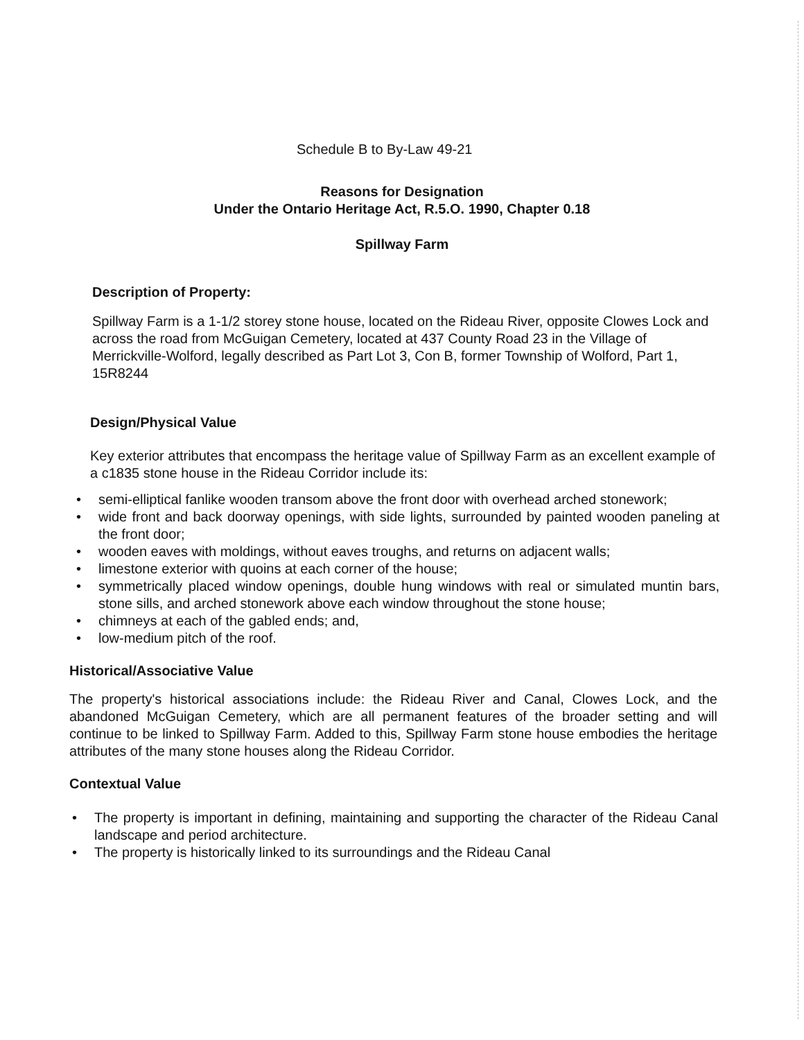Schedule B to By-Law 49-21
Reasons for Designation
Under the Ontario Heritage Act, R.5.O. 1990, Chapter 0.18
Spillway Farm
Description of Property:
Spillway Farm is a 1-1/2 storey stone house, located on the Rideau River, opposite Clowes Lock and across the road from McGuigan Cemetery, located at 437 County Road 23 in the Village of Merrickville-Wolford, legally described as Part Lot 3, Con B, former Township of Wolford, Part 1, 15R8244
Design/Physical Value
Key exterior attributes that encompass the heritage value of Spillway Farm as an excellent example of a c1835 stone house in the Rideau Corridor include its:
• semi-elliptical fanlike wooden transom above the front door with overhead arched stonework;
• wide front and back doorway openings, with side lights, surrounded by painted wooden paneling at the front door;
• wooden eaves with moldings, without eaves troughs, and returns on adjacent walls;
• limestone exterior with quoins at each corner of the house;
• symmetrically placed window openings, double hung windows with real or simulated muntin bars, stone sills, and arched stonework above each window throughout the stone house;
• chimneys at each of the gabled ends; and,
• low-medium pitch of the roof.
Historical/Associative Value
The property's historical associations include: the Rideau River and Canal, Clowes Lock, and the abandoned McGuigan Cemetery, which are all permanent features of the broader setting and will continue to be linked to Spillway Farm. Added to this, Spillway Farm stone house embodies the heritage attributes of the many stone houses along the Rideau Corridor.
Contextual Value
• The property is important in defining, maintaining and supporting the character of the Rideau Canal landscape and period architecture.
• The property is historically linked to its surroundings and the Rideau Canal